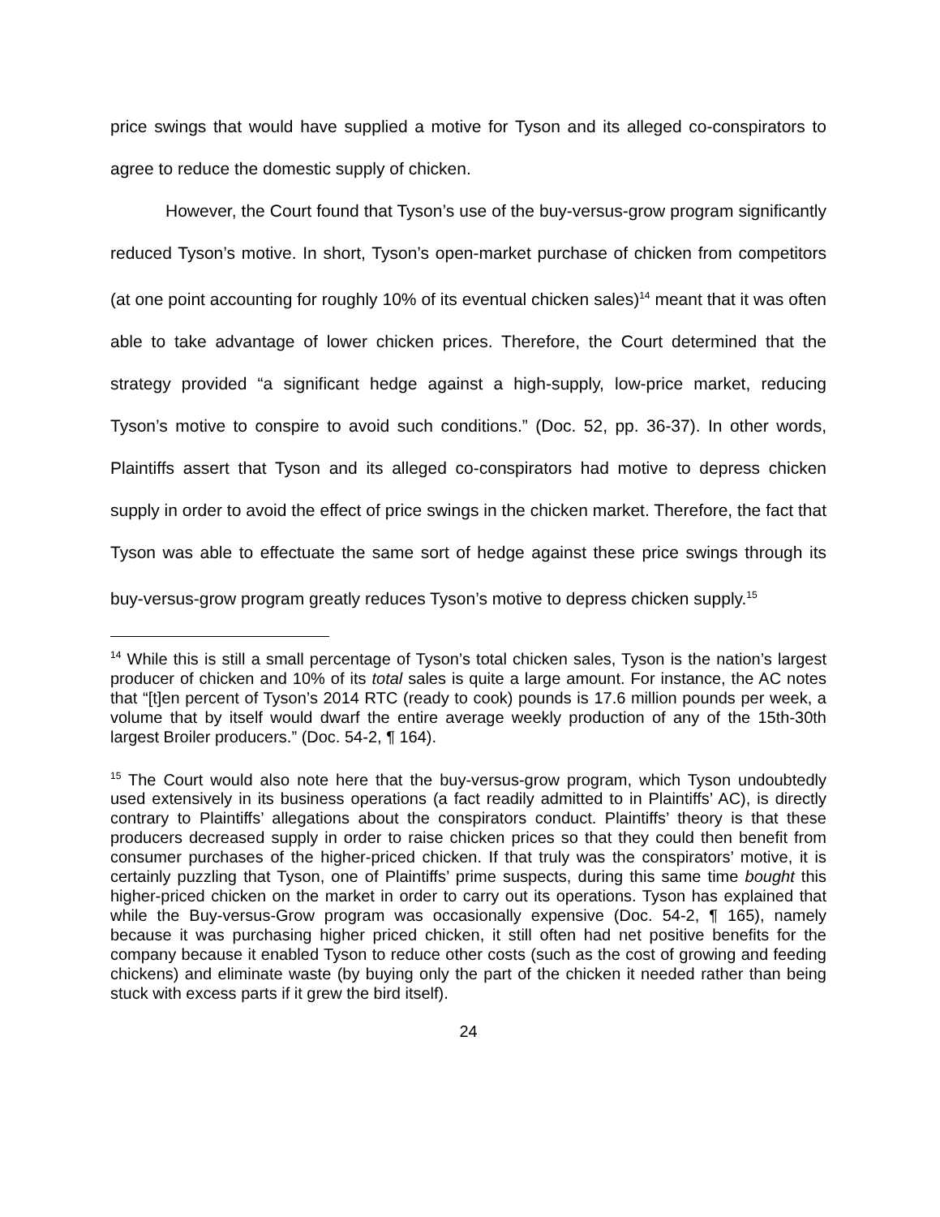price swings that would have supplied a motive for Tyson and its alleged co-conspirators to agree to reduce the domestic supply of chicken.
However, the Court found that Tyson’s use of the buy-versus-grow program significantly reduced Tyson’s motive. In short, Tyson’s open-market purchase of chicken from competitors (at one point accounting for roughly 10% of its eventual chicken sales)<sup>14</sup> meant that it was often able to take advantage of lower chicken prices. Therefore, the Court determined that the strategy provided “a significant hedge against a high-supply, low-price market, reducing Tyson’s motive to conspire to avoid such conditions.” (Doc. 52, pp. 36-37). In other words, Plaintiffs assert that Tyson and its alleged co-conspirators had motive to depress chicken supply in order to avoid the effect of price swings in the chicken market. Therefore, the fact that Tyson was able to effectuate the same sort of hedge against these price swings through its buy-versus-grow program greatly reduces Tyson’s motive to depress chicken supply.<sup>15</sup>
<sup>14</sup> While this is still a small percentage of Tyson’s total chicken sales, Tyson is the nation’s largest producer of chicken and 10% of its total sales is quite a large amount. For instance, the AC notes that “[t]en percent of Tyson’s 2014 RTC (ready to cook) pounds is 17.6 million pounds per week, a volume that by itself would dwarf the entire average weekly production of any of the 15th-30th largest Broiler producers.” (Doc. 54-2, ¶ 164).
<sup>15</sup> The Court would also note here that the buy-versus-grow program, which Tyson undoubtedly used extensively in its business operations (a fact readily admitted to in Plaintiffs’ AC), is directly contrary to Plaintiffs’ allegations about the conspirators conduct. Plaintiffs’ theory is that these producers decreased supply in order to raise chicken prices so that they could then benefit from consumer purchases of the higher-priced chicken. If that truly was the conspirators’ motive, it is certainly puzzling that Tyson, one of Plaintiffs’ prime suspects, during this same time bought this higher-priced chicken on the market in order to carry out its operations. Tyson has explained that while the Buy-versus-Grow program was occasionally expensive (Doc. 54-2, ¶ 165), namely because it was purchasing higher priced chicken, it still often had net positive benefits for the company because it enabled Tyson to reduce other costs (such as the cost of growing and feeding chickens) and eliminate waste (by buying only the part of the chicken it needed rather than being stuck with excess parts if it grew the bird itself).
24